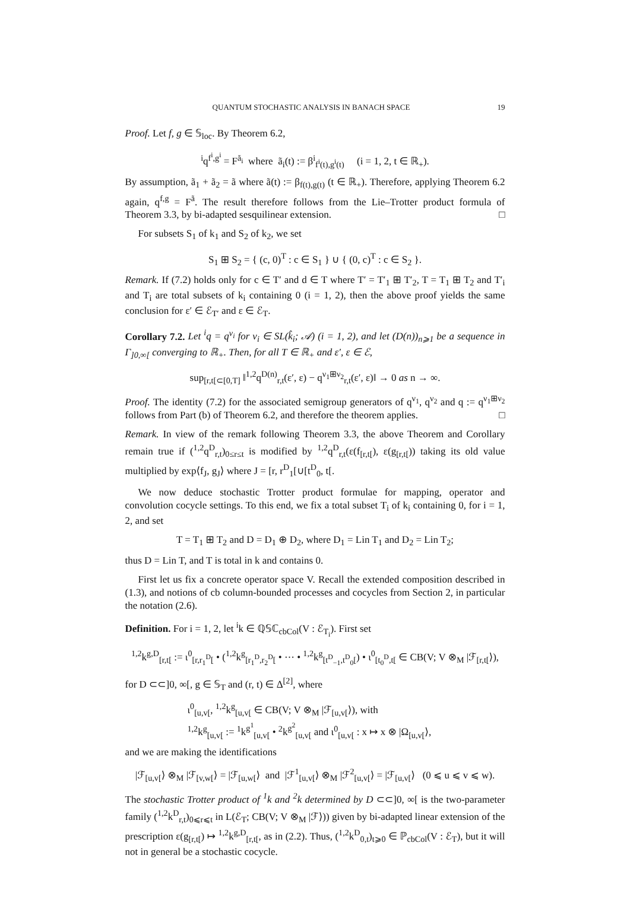QUANTUM STOCHASTIC ANALYSIS IN BANACH SPACE 19
Proof. Let f, g ∈ 𝕊<sub>loc</sub>. By Theorem 6.2,
<sup>i</sup> q<sup>f<sup>i</sup>,g<sup>i</sup></sup> = F<sup>ã<sub>i</sub></sup> where ã<sub>i</sub>(t) := β<sup>i</sup><sub>f<sup>i</sup>(t),g<sup>i</sup>(t)</sub> (i = 1, 2, t ∈ ℝ<sub>+</sub>).
By assumption, ã<sub>1</sub> + ã<sub>2</sub> = ã where ã(t) := β<sub>f(t),g(t)</sub> (t ∈ ℝ<sub>+</sub>). Therefore, applying Theorem 6.2 again, q<sup>f,g</sup> = F<sup>ã</sup>. The result therefore follows from the Lie–Trotter product formula of Theorem 3.3, by bi-adapted sesquilinear extension. □
For subsets S<sub>1</sub> of k<sub>1</sub> and S<sub>2</sub> of k<sub>2</sub>, we set
S<sub>1</sub> ⊞ S<sub>2</sub> = { (c, 0)<sup>T</sup> : c ∈ S<sub>1</sub> } ∪ { (0, c)<sup>T</sup> : c ∈ S<sub>2</sub> }.
Remark. If (7.2) holds only for c ∈ T′ and d ∈ T where T′ = T′<sub>1</sub> ⊞ T′<sub>2</sub>, T = T<sub>1</sub> ⊞ T<sub>2</sub> and T′<sub>i</sub> and T<sub>i</sub> are total subsets of k<sub>i</sub> containing 0 (i = 1, 2), then the above proof yields the same conclusion for ε′ ∈ ℰ<sub>T′</sub> and ε ∈ ℰ<sub>T</sub>.
Corollary 7.2. Let <sup>i</sup>q = q<sup>ν<sub>i</sub></sup> for ν<sub>i</sub> ∈ SL(k̂<sub>i</sub>; 𝒜) (i = 1, 2), and let (D(n))<sub>n⩾1</sub> be a sequence in Γ<sub>]0,∞[</sub> converging to ℝ<sub>+</sub>. Then, for all T ∈ ℝ<sub>+</sub> and ε′, ε ∈ ℰ,
sup<sub>[r,t[⊂[0,T]</sub> ‖<sup>1,2</sup>q<sup>D(n)</sup><sub>r,t</sub>(ε′, ε) − q<sup>ν<sub>1</sub>⊞ν<sub>2</sub></sup><sub>r,t</sub>(ε′, ε)‖ → 0 as n → ∞.
Proof. The identity (7.2) for the associated semigroup generators of q<sup>ν<sub>1</sub></sup>, q<sup>ν<sub>2</sub></sup> and q := q<sup>ν<sub>1</sub>⊞ν<sub>2</sub></sup> follows from Part (b) of Theorem 6.2, and therefore the theorem applies. □
Remark. In view of the remark following Theorem 3.3, the above Theorem and Corollary remain true if (<sup>1,2</sup>q<sup>D</sup><sub>r,t</sub>)<sub>0≤r≤t</sub> is modified by <sup>1,2</sup>q<sup>D</sup><sub>r,t</sub>(ε(f<sub>[r,t[</sub>), ε(g<sub>[r,t[</sub>)) taking its old value multiplied by exp⟨f<sub>J</sub>, g<sub>J</sub>⟩ where J = [r, r<sup>D</sup><sub>1</sub>[∪[t<sup>D</sup><sub>0</sub>, t[.
We now deduce stochastic Trotter product formulae for mapping, operator and convolution cocycle settings. To this end, we fix a total subset T<sub>i</sub> of k<sub>i</sub> containing 0, for i = 1, 2, and set
T = T<sub>1</sub> ⊞ T<sub>2</sub> and D = D<sub>1</sub> ⊕ D<sub>2</sub>, where D<sub>1</sub> = Lin T<sub>1</sub> and D<sub>2</sub> = Lin T<sub>2</sub>;
thus D = Lin T, and T is total in k and contains 0.
First let us fix a concrete operator space V. Recall the extended composition described in (1.3), and notions of cb column-bounded processes and cocycles from Section 2, in particular the notation (2.6).
Definition. For i = 1, 2, let <sup>i</sup>k ∈ ℚ𝕊ℂ<sub>cbCol</sub>(V : ℰ<sub>T<sub>i</sub></sub>). First set
<sup>1,2</sup>k<sup>g,D</sup><sub>[r,t[</sub> := ι<sup>0</sup><sub>[r,r<sub>1</sub><sup>D</sup>[</sub> • (<sup>1,2</sup>k<sup>g</sup><sub>[r<sub>1</sub><sup>D</sup>,r<sub>2</sub><sup>D</sup>[</sub> • ⋯ • <sup>1,2</sup>k<sup>g</sup><sub>[t<sup>D</sup><sub>−1</sub>,t<sup>D</sup><sub>0</sub>[</sub>) • ι<sup>0</sup><sub>[t<sub>0</sub><sup>D</sup>,t[</sub> ∈ CB(V; V ⊗<sub>M</sub> |ℱ<sub>[r,t[</sub>⟩),
for D ⊂⊂]0, ∞[, g ∈ 𝕊<sub>T</sub> and (r, t) ∈ Δ<sup>[2]</sup>, where
ι<sup>0</sup><sub>[u,v[</sub>, <sup>1,2</sup>k<sup>g</sup><sub>[u,v[</sub> ∈ CB(V; V ⊗<sub>M</sub> |ℱ<sub>[u,v[</sub>⟩), with
<sup>1,2</sup>k<sup>g</sup><sub>[u,v[</sub> := <sup>1</sup>k<sup>g<sup>1</sup></sup><sub>[u,v[</sub> • <sup>2</sup>k<sup>g<sup>2</sup></sup><sub>[u,v[</sub> and ι<sup>0</sup><sub>[u,v[</sub> : x ↦ x ⊗ |Ω<sub>[u,v[</sub>⟩,
and we are making the identifications
|ℱ<sub>[u,v[</sub>⟩ ⊗<sub>M</sub> |ℱ<sub>[v,w[</sub>⟩ = |ℱ<sub>[u,w[</sub>⟩ and |ℱ<sup>1</sup><sub>[u,v[</sub>⟩ ⊗<sub>M</sub> |ℱ<sup>2</sup><sub>[u,v[</sub>⟩ = |ℱ<sub>[u,v[</sub>⟩ (0 ⩽ u ⩽ v ⩽ w).
The stochastic Trotter product of <sup>1</sup>k and <sup>2</sup>k determined by D ⊂⊂]0, ∞[ is the two-parameter family (<sup>1,2</sup>k<sup>D</sup><sub>r,t</sub>)<sub>0⩽r⩽t</sub> in L(ℰ<sub>T</sub>; CB(V; V ⊗<sub>M</sub> |ℱ⟩)) given by bi-adapted linear extension of the prescription ε(g<sub>[r,t[</sub>) ↦ <sup>1,2</sup>k<sup>g,D</sup><sub>[r,t[</sub>, as in (2.2). Thus, (<sup>1,2</sup>k<sup>D</sup><sub>0,t</sub>)<sub>t⩾0</sub> ∈ ℙ<sub>cbCol</sub>(V : ℰ<sub>T</sub>), but it will not in general be a stochastic cocycle.